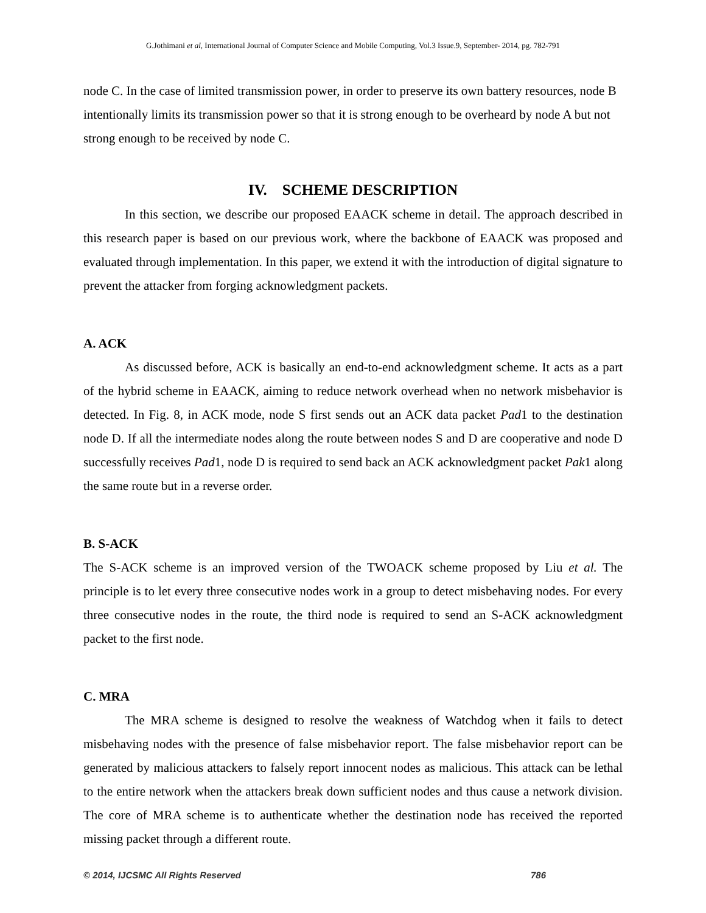G.Jothimani et al, International Journal of Computer Science and Mobile Computing, Vol.3 Issue.9, September- 2014, pg. 782-791
node C. In the case of limited transmission power, in order to preserve its own battery resources, node B intentionally limits its transmission power so that it is strong enough to be overheard by node A but not strong enough to be received by node C.
IV. SCHEME DESCRIPTION
In this section, we describe our proposed EAACK scheme in detail. The approach described in this research paper is based on our previous work, where the backbone of EAACK was proposed and evaluated through implementation. In this paper, we extend it with the introduction of digital signature to prevent the attacker from forging acknowledgment packets.
A. ACK
As discussed before, ACK is basically an end-to-end acknowledgment scheme. It acts as a part of the hybrid scheme in EAACK, aiming to reduce network overhead when no network misbehavior is detected. In Fig. 8, in ACK mode, node S first sends out an ACK data packet Pad1 to the destination node D. If all the intermediate nodes along the route between nodes S and D are cooperative and node D successfully receives Pad1, node D is required to send back an ACK acknowledgment packet Pak1 along the same route but in a reverse order.
B. S-ACK
The S-ACK scheme is an improved version of the TWOACK scheme proposed by Liu et al. The principle is to let every three consecutive nodes work in a group to detect misbehaving nodes. For every three consecutive nodes in the route, the third node is required to send an S-ACK acknowledgment packet to the first node.
C. MRA
The MRA scheme is designed to resolve the weakness of Watchdog when it fails to detect misbehaving nodes with the presence of false misbehavior report. The false misbehavior report can be generated by malicious attackers to falsely report innocent nodes as malicious. This attack can be lethal to the entire network when the attackers break down sufficient nodes and thus cause a network division. The core of MRA scheme is to authenticate whether the destination node has received the reported missing packet through a different route.
© 2014, IJCSMC All Rights Reserved 786